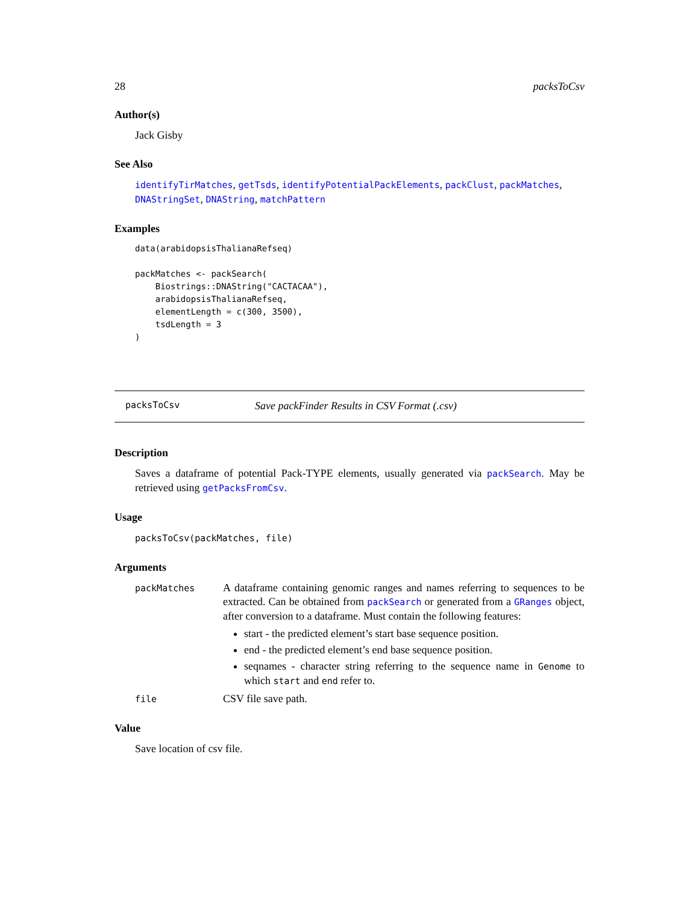28 packsToCsv
Author(s)
Jack Gisby
See Also
identifyTirMatches, getTsds, identifyPotentialPackElements, packClust, packMatches, DNAStringSet, DNAString, matchPattern
Examples
data(arabidopsisThalianaRefseq)

packMatches <- packSearch(
    Biostrings::DNAString("CACTACAA"),
    arabidopsisThalianaRefseq,
    elementLength = c(300, 3500),
    tsdLength = 3
)
packsToCsv Save packFinder Results in CSV Format (.csv)
Description
Saves a dataframe of potential Pack-TYPE elements, usually generated via packSearch. May be retrieved using getPacksFromCsv.
Usage
packsToCsv(packMatches, file)
Arguments
| packMatches | A dataframe containing genomic ranges and names referring to sequences to be extracted. Can be obtained from packSearch or generated from a GRanges object, after conversion to a dataframe. Must contain the following features: start - the predicted element’s start base sequence position. end - the predicted element’s end base sequence position. seqnames - character string referring to the sequence name in Genome to which start and end refer to. |
| file | CSV file save path. |
Value
Save location of csv file.